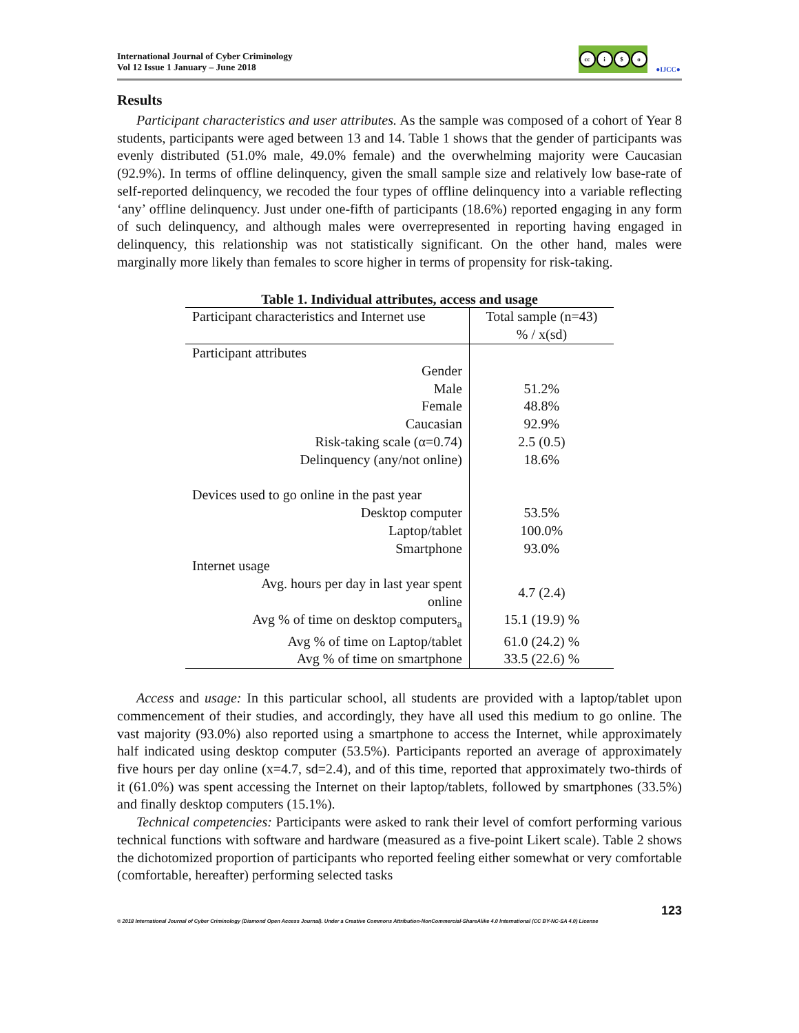International Journal of Cyber Criminology
Vol 12 Issue 1 January – June 2018
cc i $ o
●IJCC●
Results
Participant characteristics and user attributes. As the sample was composed of a cohort of Year 8 students, participants were aged between 13 and 14. Table 1 shows that the gender of participants was evenly distributed (51.0% male, 49.0% female) and the overwhelming majority were Caucasian (92.9%). In terms of offline delinquency, given the small sample size and relatively low base-rate of self-reported delinquency, we recoded the four types of offline delinquency into a variable reflecting ‘any’ offline delinquency. Just under one-fifth of participants (18.6%) reported engaging in any form of such delinquency, and although males were overrepresented in reporting having engaged in delinquency, this relationship was not statistically significant. On the other hand, males were marginally more likely than females to score higher in terms of propensity for risk-taking.
Table 1. Individual attributes, access and usage
| Participant characteristics and Internet use | Total sample (n=43) % / x(sd) |
| --- | --- |
| Participant attributes | |
| Gender | |
| Male | 51.2% |
| Female | 48.8% |
| Caucasian | 92.9% |
| Risk-taking scale (α=0.74) | 2.5 (0.5) |
| Delinquency (any/not online) | 18.6% |
| Devices used to go online in the past year | |
| Desktop computer | 53.5% |
| Laptop/tablet | 100.0% |
| Smartphone | 93.0% |
| Internet usage | |
| Avg. hours per day in last year spent online | 4.7 (2.4) |
| Avg % of time on desktop computers<sub>a</sub> | 15.1 (19.9) % |
| Avg % of time on Laptop/tablet | 61.0 (24.2) % |
| Avg % of time on smartphone | 33.5 (22.6) % |
Access and usage: In this particular school, all students are provided with a laptop/tablet upon commencement of their studies, and accordingly, they have all used this medium to go online. The vast majority (93.0%) also reported using a smartphone to access the Internet, while approximately half indicated using desktop computer (53.5%). Participants reported an average of approximately five hours per day online (x=4.7, sd=2.4), and of this time, reported that approximately two-thirds of it (61.0%) was spent accessing the Internet on their laptop/tablets, followed by smartphones (33.5%) and finally desktop computers (15.1%).
Technical competencies: Participants were asked to rank their level of comfort performing various technical functions with software and hardware (measured as a five-point Likert scale). Table 2 shows the dichotomized proportion of participants who reported feeling either somewhat or very comfortable (comfortable, hereafter) performing selected tasks
123
© 2018 International Journal of Cyber Criminology (Diamond Open Access Journal). Under a Creative Commons Attribution-NonCommercial-ShareAlike 4.0 International (CC BY-NC-SA 4.0) License